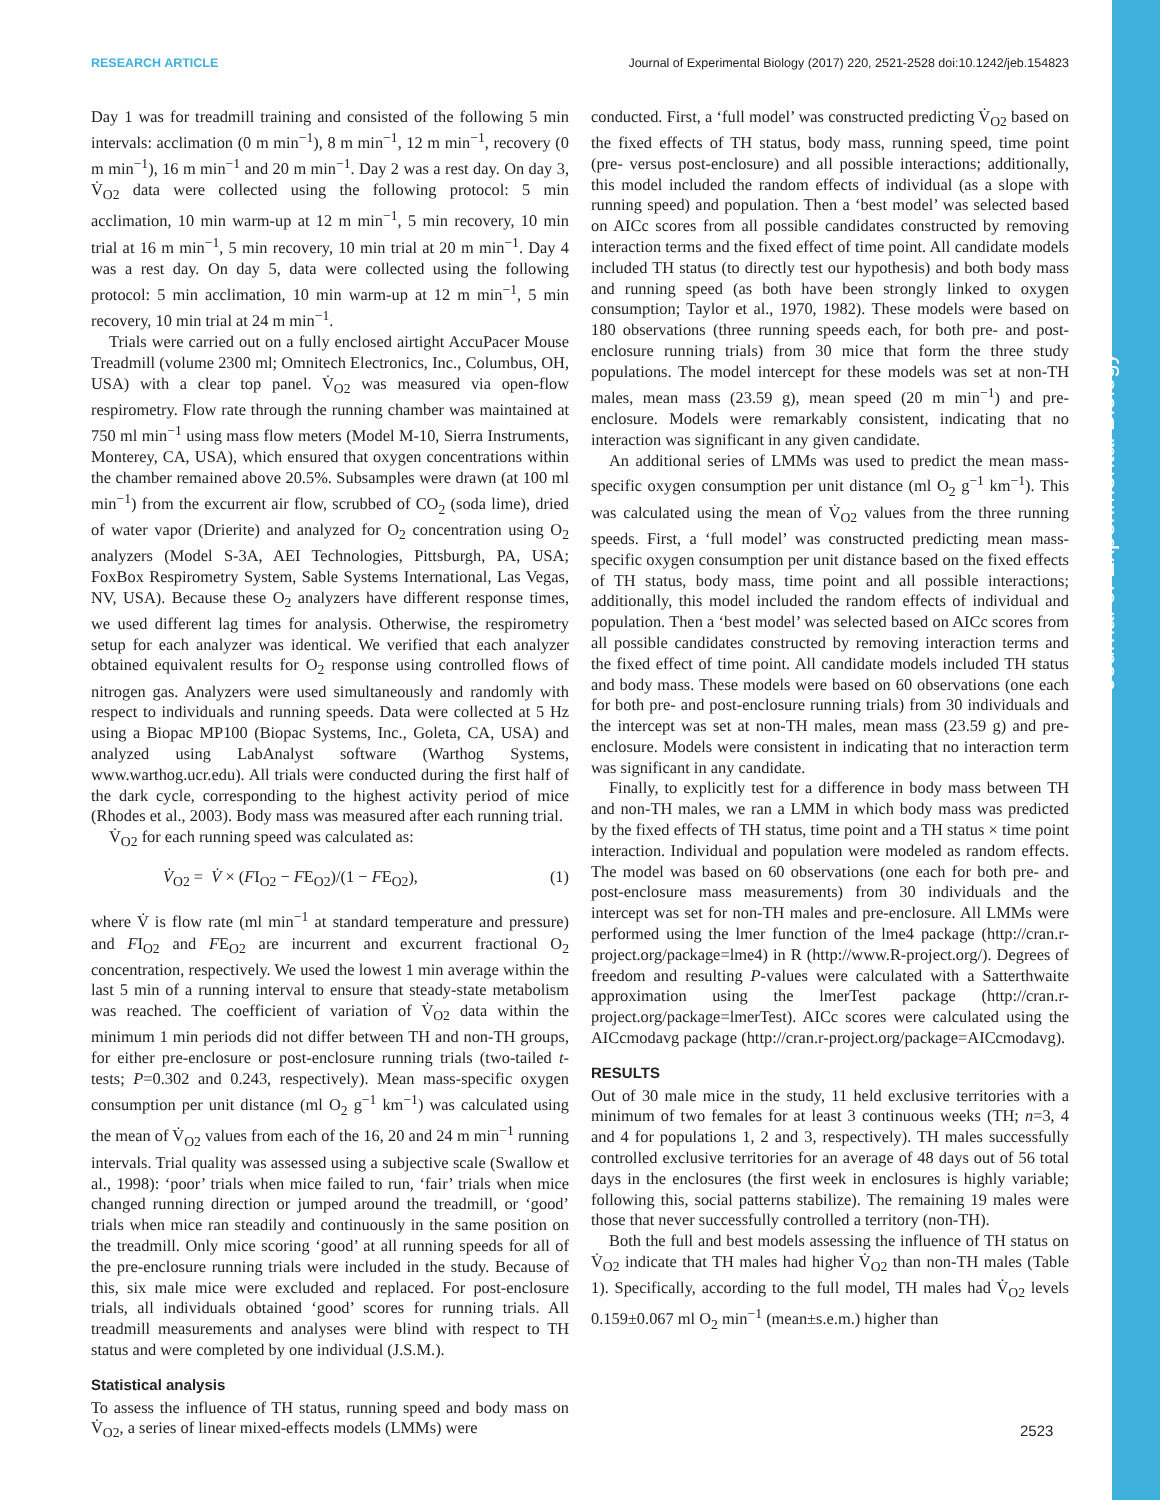RESEARCH ARTICLE Journal of Experimental Biology (2017) 220, 2521-2528 doi:10.1242/jeb.154823
Journal of Experimental Biology
Day 1 was for treadmill training and consisted of the following 5 min intervals: acclimation (0 m min<sup>−1</sup>), 8 m min<sup>−1</sup>, 12 m min<sup>−1</sup>, recovery (0 m min<sup>−1</sup>), 16 m min<sup>−1</sup> and 20 m min<sup>−1</sup>. Day 2 was a rest day. On day 3, V̇<sub>O2</sub> data were collected using the following protocol: 5 min acclimation, 10 min warm-up at 12 m min<sup>−1</sup>, 5 min recovery, 10 min trial at 16 m min<sup>−1</sup>, 5 min recovery, 10 min trial at 20 m min<sup>−1</sup>. Day 4 was a rest day. On day 5, data were collected using the following protocol: 5 min acclimation, 10 min warm-up at 12 m min<sup>−1</sup>, 5 min recovery, 10 min trial at 24 m min<sup>−1</sup>.
Trials were carried out on a fully enclosed airtight AccuPacer Mouse Treadmill (volume 2300 ml; Omnitech Electronics, Inc., Columbus, OH, USA) with a clear top panel. V̇<sub>O2</sub> was measured via open-flow respirometry. Flow rate through the running chamber was maintained at 750 ml min<sup>−1</sup> using mass flow meters (Model M-10, Sierra Instruments, Monterey, CA, USA), which ensured that oxygen concentrations within the chamber remained above 20.5%. Subsamples were drawn (at 100 ml min<sup>−1</sup>) from the excurrent air flow, scrubbed of CO<sub>2</sub> (soda lime), dried of water vapor (Drierite) and analyzed for O<sub>2</sub> concentration using O<sub>2</sub> analyzers (Model S-3A, AEI Technologies, Pittsburgh, PA, USA; FoxBox Respirometry System, Sable Systems International, Las Vegas, NV, USA). Because these O<sub>2</sub> analyzers have different response times, we used different lag times for analysis. Otherwise, the respirometry setup for each analyzer was identical. We verified that each analyzer obtained equivalent results for O<sub>2</sub> response using controlled flows of nitrogen gas. Analyzers were used simultaneously and randomly with respect to individuals and running speeds. Data were collected at 5 Hz using a Biopac MP100 (Biopac Systems, Inc., Goleta, CA, USA) and analyzed using LabAnalyst software (Warthog Systems, www.warthog.ucr.edu). All trials were conducted during the first half of the dark cycle, corresponding to the highest activity period of mice (Rhodes et al., 2003). Body mass was measured after each running trial.
V̇<sub>O2</sub> for each running speed was calculated as:
V̇<sub>O2</sub> = V̇ × (FI<sub>O2</sub> − FE<sub>O2</sub>)/(1 − FE<sub>O2</sub>), (1)
where V̇ is flow rate (ml min<sup>−1</sup> at standard temperature and pressure) and FI<sub>O2</sub> and FE<sub>O2</sub> are incurrent and excurrent fractional O<sub>2</sub> concentration, respectively. We used the lowest 1 min average within the last 5 min of a running interval to ensure that steady-state metabolism was reached. The coefficient of variation of V̇<sub>O2</sub> data within the minimum 1 min periods did not differ between TH and non-TH groups, for either pre-enclosure or post-enclosure running trials (two-tailed t-tests; P=0.302 and 0.243, respectively). Mean mass-specific oxygen consumption per unit distance (ml O<sub>2</sub> g<sup>−1</sup> km<sup>−1</sup>) was calculated using the mean of V̇<sub>O2</sub> values from each of the 16, 20 and 24 m min<sup>−1</sup> running intervals. Trial quality was assessed using a subjective scale (Swallow et al., 1998): ‘poor’ trials when mice failed to run, ‘fair’ trials when mice changed running direction or jumped around the treadmill, or ‘good’ trials when mice ran steadily and continuously in the same position on the treadmill. Only mice scoring ‘good’ at all running speeds for all of the pre-enclosure running trials were included in the study. Because of this, six male mice were excluded and replaced. For post-enclosure trials, all individuals obtained ‘good’ scores for running trials. All treadmill measurements and analyses were blind with respect to TH status and were completed by one individual (J.S.M.).
Statistical analysis
To assess the influence of TH status, running speed and body mass on V̇<sub>O2</sub>, a series of linear mixed-effects models (LMMs) were
conducted. First, a ‘full model’ was constructed predicting V̇<sub>O2</sub> based on the fixed effects of TH status, body mass, running speed, time point (pre- versus post-enclosure) and all possible interactions; additionally, this model included the random effects of individual (as a slope with running speed) and population. Then a ‘best model’ was selected based on AICc scores from all possible candidates constructed by removing interaction terms and the fixed effect of time point. All candidate models included TH status (to directly test our hypothesis) and both body mass and running speed (as both have been strongly linked to oxygen consumption; Taylor et al., 1970, 1982). These models were based on 180 observations (three running speeds each, for both pre- and post-enclosure running trials) from 30 mice that form the three study populations. The model intercept for these models was set at non-TH males, mean mass (23.59 g), mean speed (20 m min<sup>−1</sup>) and pre-enclosure. Models were remarkably consistent, indicating that no interaction was significant in any given candidate.
An additional series of LMMs was used to predict the mean mass-specific oxygen consumption per unit distance (ml O<sub>2</sub> g<sup>−1</sup> km<sup>−1</sup>). This was calculated using the mean of V̇<sub>O2</sub> values from the three running speeds. First, a ‘full model’ was constructed predicting mean mass-specific oxygen consumption per unit distance based on the fixed effects of TH status, body mass, time point and all possible interactions; additionally, this model included the random effects of individual and population. Then a ‘best model’ was selected based on AICc scores from all possible candidates constructed by removing interaction terms and the fixed effect of time point. All candidate models included TH status and body mass. These models were based on 60 observations (one each for both pre- and post-enclosure running trials) from 30 individuals and the intercept was set at non-TH males, mean mass (23.59 g) and pre-enclosure. Models were consistent in indicating that no interaction term was significant in any candidate.
Finally, to explicitly test for a difference in body mass between TH and non-TH males, we ran a LMM in which body mass was predicted by the fixed effects of TH status, time point and a TH status × time point interaction. Individual and population were modeled as random effects. The model was based on 60 observations (one each for both pre- and post-enclosure mass measurements) from 30 individuals and the intercept was set for non-TH males and pre-enclosure. All LMMs were performed using the lmer function of the lme4 package (http://cran.r-project.org/package=lme4) in R (http://www.R-project.org/). Degrees of freedom and resulting P-values were calculated with a Satterthwaite approximation using the lmerTest package (http://cran.r-project.org/package=lmerTest). AICc scores were calculated using the AICcmodavg package (http://cran.r-project.org/package=AICcmodavg).
RESULTS
Out of 30 male mice in the study, 11 held exclusive territories with a minimum of two females for at least 3 continuous weeks (TH; n=3, 4 and 4 for populations 1, 2 and 3, respectively). TH males successfully controlled exclusive territories for an average of 48 days out of 56 total days in the enclosures (the first week in enclosures is highly variable; following this, social patterns stabilize). The remaining 19 males were those that never successfully controlled a territory (non-TH).
Both the full and best models assessing the influence of TH status on V̇<sub>O2</sub> indicate that TH males had higher V̇<sub>O2</sub> than non-TH males (Table 1). Specifically, according to the full model, TH males had V̇<sub>O2</sub> levels 0.159±0.067 ml O<sub>2</sub> min<sup>−1</sup> (mean±s.e.m.) higher than
2523